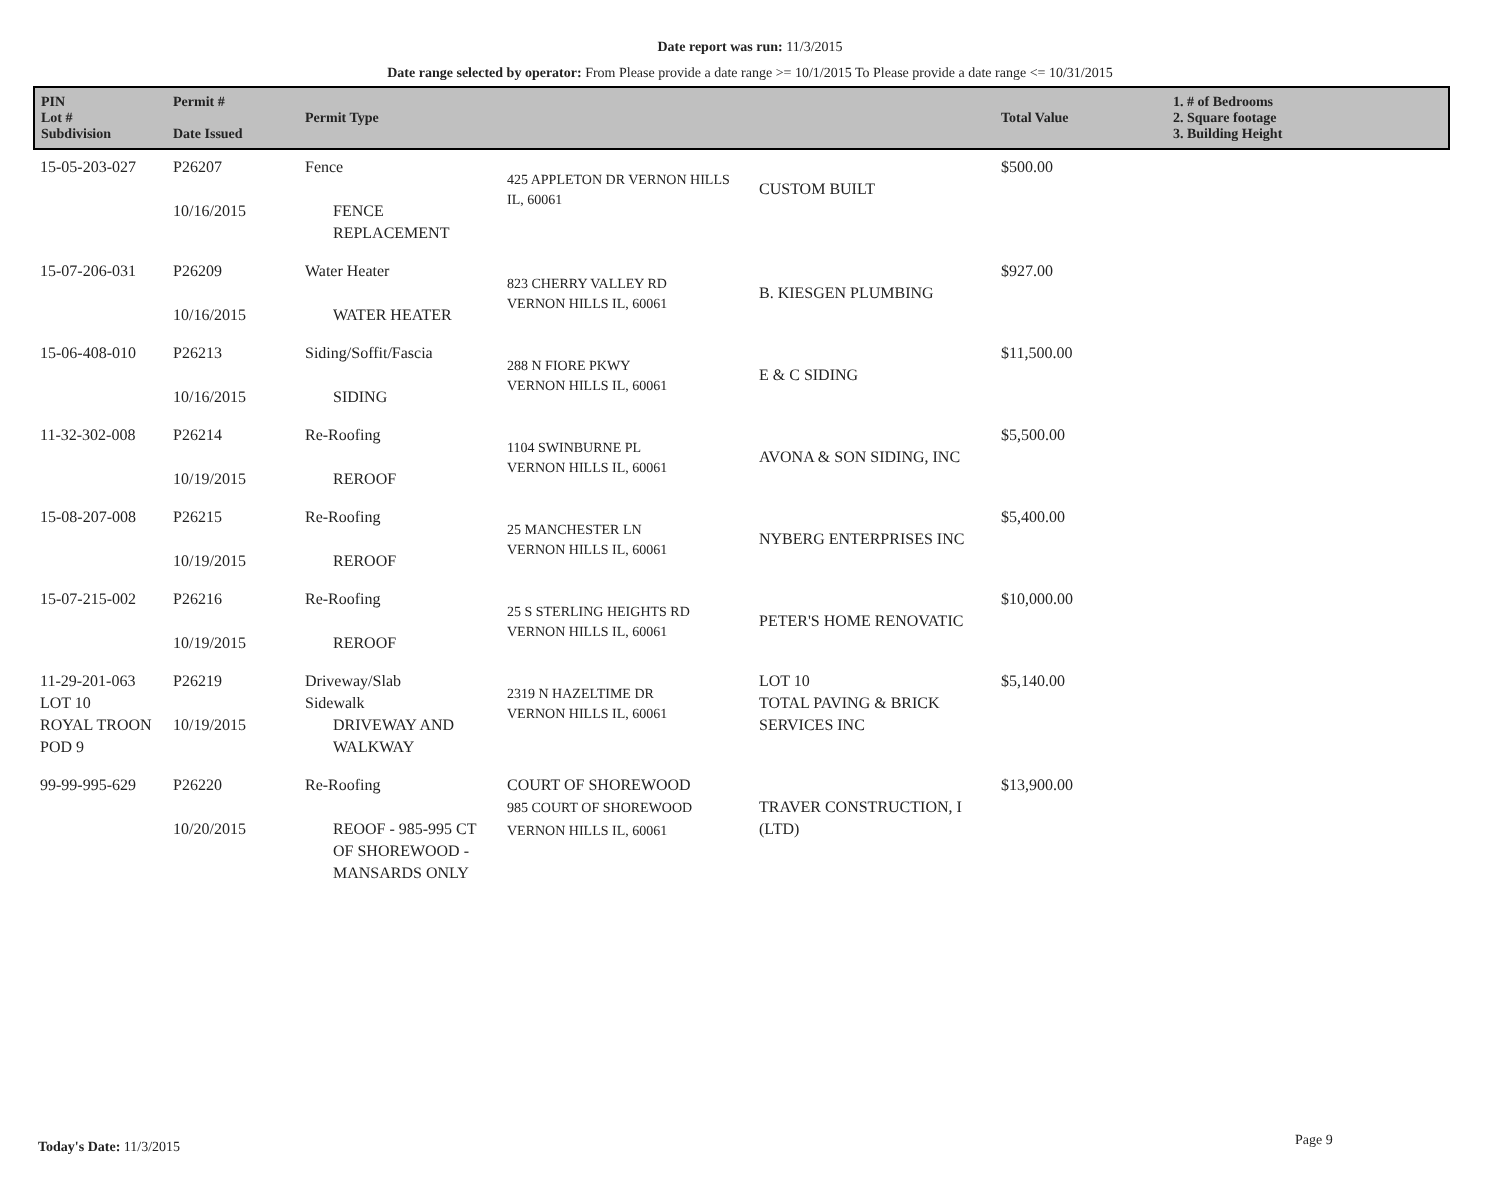Date report was run: 11/3/2015
Date range selected by operator: From Please provide a date range >= 10/1/2015 To Please provide a date range <= 10/31/2015
| PIN Lot # Subdivision | Permit # Date Issued | Permit Type | | | Total Value | 1. # of Bedrooms 2. Square footage 3. Building Height |
| --- | --- | --- | --- | --- | --- | --- |
| 15-05-203-027 | P26207 10/16/2015 | Fence FENCE REPLACEMENT | 425 APPLETON DR VERNON HILLS IL, 60061 | CUSTOM BUILT | $500.00 | |
| 15-07-206-031 | P26209 10/16/2015 | Water Heater WATER HEATER | 823 CHERRY VALLEY RD VERNON HILLS IL, 60061 | B. KIESGEN PLUMBING | $927.00 | |
| 15-06-408-010 | P26213 10/16/2015 | Siding/Soffit/Fascia SIDING | 288 N FIORE PKWY VERNON HILLS IL, 60061 | E & C SIDING | $11,500.00 | |
| 11-32-302-008 | P26214 10/19/2015 | Re-Roofing REROOF | 1104 SWINBURNE PL VERNON HILLS IL, 60061 | AVONA & SON SIDING, INC | $5,500.00 | |
| 15-08-207-008 | P26215 10/19/2015 | Re-Roofing REROOF | 25 MANCHESTER LN VERNON HILLS IL, 60061 | NYBERG ENTERPRISES INC | $5,400.00 | |
| 15-07-215-002 | P26216 10/19/2015 | Re-Roofing REROOF | 25 S STERLING HEIGHTS RD VERNON HILLS IL, 60061 | PETER'S HOME RENOVATIC | $10,000.00 | |
| 11-29-201-063 LOT 10 ROYAL TROON POD 9 | P26219 10/19/2015 | Driveway/Slab Sidewalk DRIVEWAY AND WALKWAY | 2319 N HAZELTIME DR VERNON HILLS IL, 60061 | LOT 10 TOTAL PAVING & BRICK SERVICES INC | $5,140.00 | |
| 99-99-995-629 | P26220 10/20/2015 | Re-Roofing REOOF - 985-995 CT OF SHOREWOOD - MANSARDS ONLY | COURT OF SHOREWOOD 985 COURT OF SHOREWOOD VERNON HILLS IL, 60061 | TRAVER CONSTRUCTION, I (LTD) | $13,900.00 | |
Today's Date: 11/3/2015 Page 9